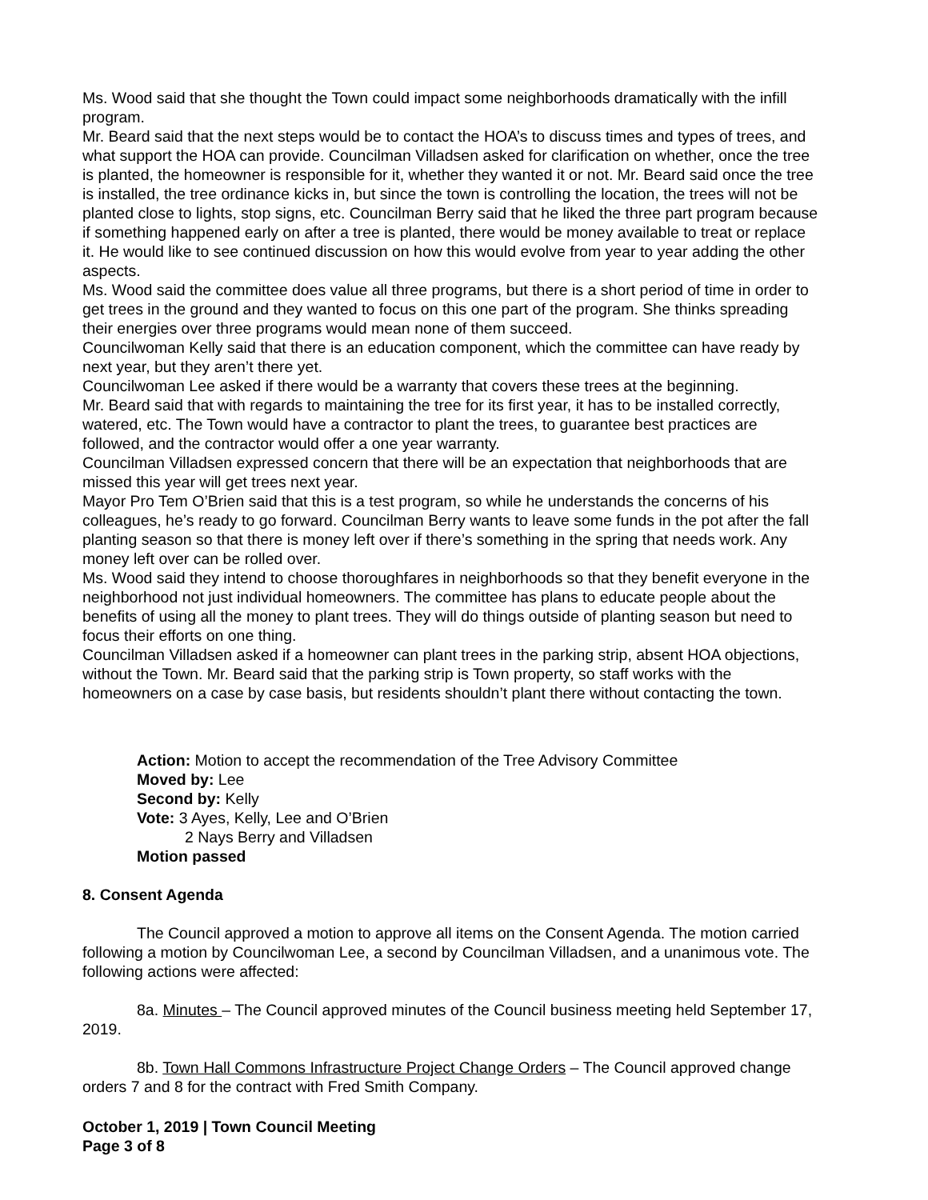Ms. Wood said that she thought the Town could impact some neighborhoods dramatically with the infill program.
Mr. Beard said that the next steps would be to contact the HOA’s to discuss times and types of trees, and what support the HOA can provide. Councilman Villadsen asked for clarification on whether, once the tree is planted, the homeowner is responsible for it, whether they wanted it or not. Mr. Beard said once the tree is installed, the tree ordinance kicks in, but since the town is controlling the location, the trees will not be planted close to lights, stop signs, etc. Councilman Berry said that he liked the three part program because if something happened early on after a tree is planted, there would be money available to treat or replace it. He would like to see continued discussion on how this would evolve from year to year adding the other aspects.
Ms. Wood said the committee does value all three programs, but there is a short period of time in order to get trees in the ground and they wanted to focus on this one part of the program. She thinks spreading their energies over three programs would mean none of them succeed.
Councilwoman Kelly said that there is an education component, which the committee can have ready by next year, but they aren’t there yet.
Councilwoman Lee asked if there would be a warranty that covers these trees at the beginning.
Mr. Beard said that with regards to maintaining the tree for its first year, it has to be installed correctly, watered, etc. The Town would have a contractor to plant the trees, to guarantee best practices are followed, and the contractor would offer a one year warranty.
Councilman Villadsen expressed concern that there will be an expectation that neighborhoods that are missed this year will get trees next year.
Mayor Pro Tem O’Brien said that this is a test program, so while he understands the concerns of his colleagues, he’s ready to go forward. Councilman Berry wants to leave some funds in the pot after the fall planting season so that there is money left over if there’s something in the spring that needs work. Any money left over can be rolled over.
Ms. Wood said they intend to choose thoroughfares in neighborhoods so that they benefit everyone in the neighborhood not just individual homeowners. The committee has plans to educate people about the benefits of using all the money to plant trees. They will do things outside of planting season but need to focus their efforts on one thing.
Councilman Villadsen asked if a homeowner can plant trees in the parking strip, absent HOA objections, without the Town. Mr. Beard said that the parking strip is Town property, so staff works with the homeowners on a case by case basis, but residents shouldn’t plant there without contacting the town.
Action: Motion to accept the recommendation of the Tree Advisory Committee
Moved by: Lee
Second by: Kelly
Vote: 3 Ayes, Kelly, Lee and O’Brien
2 Nays Berry and Villadsen
Motion passed
8. Consent Agenda
The Council approved a motion to approve all items on the Consent Agenda. The motion carried following a motion by Councilwoman Lee, a second by Councilman Villadsen, and a unanimous vote. The following actions were affected:
8a. Minutes – The Council approved minutes of the Council business meeting held September 17, 2019.
8b. Town Hall Commons Infrastructure Project Change Orders – The Council approved change orders 7 and 8 for the contract with Fred Smith Company.
October 1, 2019 | Town Council Meeting
Page 3 of 8